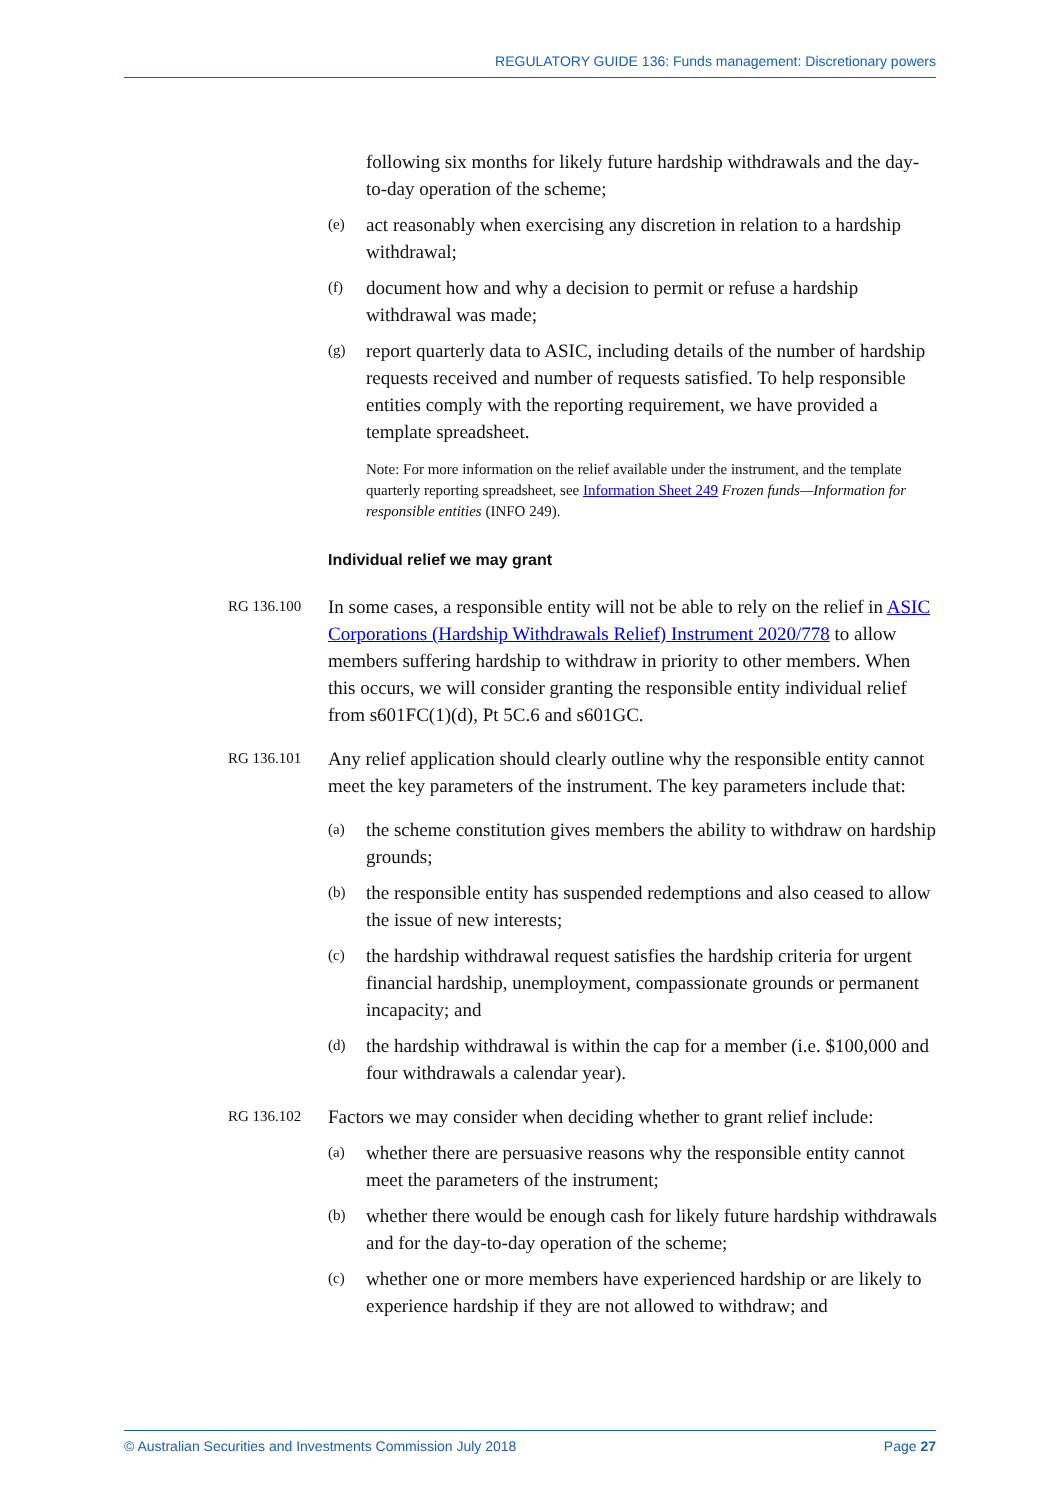REGULATORY GUIDE 136: Funds management: Discretionary powers
following six months for likely future hardship withdrawals and the day-to-day operation of the scheme;
(e) act reasonably when exercising any discretion in relation to a hardship withdrawal;
(f) document how and why a decision to permit or refuse a hardship withdrawal was made;
(g) report quarterly data to ASIC, including details of the number of hardship requests received and number of requests satisfied. To help responsible entities comply with the reporting requirement, we have provided a template spreadsheet.
Note: For more information on the relief available under the instrument, and the template quarterly reporting spreadsheet, see Information Sheet 249 Frozen funds—Information for responsible entities (INFO 249).
Individual relief we may grant
RG 136.100 In some cases, a responsible entity will not be able to rely on the relief in ASIC Corporations (Hardship Withdrawals Relief) Instrument 2020/778 to allow members suffering hardship to withdraw in priority to other members. When this occurs, we will consider granting the responsible entity individual relief from s601FC(1)(d), Pt 5C.6 and s601GC.
RG 136.101 Any relief application should clearly outline why the responsible entity cannot meet the key parameters of the instrument. The key parameters include that:
(a) the scheme constitution gives members the ability to withdraw on hardship grounds;
(b) the responsible entity has suspended redemptions and also ceased to allow the issue of new interests;
(c) the hardship withdrawal request satisfies the hardship criteria for urgent financial hardship, unemployment, compassionate grounds or permanent incapacity; and
(d) the hardship withdrawal is within the cap for a member (i.e. $100,000 and four withdrawals a calendar year).
RG 136.102 Factors we may consider when deciding whether to grant relief include:
(a) whether there are persuasive reasons why the responsible entity cannot meet the parameters of the instrument;
(b) whether there would be enough cash for likely future hardship withdrawals and for the day-to-day operation of the scheme;
(c) whether one or more members have experienced hardship or are likely to experience hardship if they are not allowed to withdraw; and
© Australian Securities and Investments Commission July 2018 Page 27